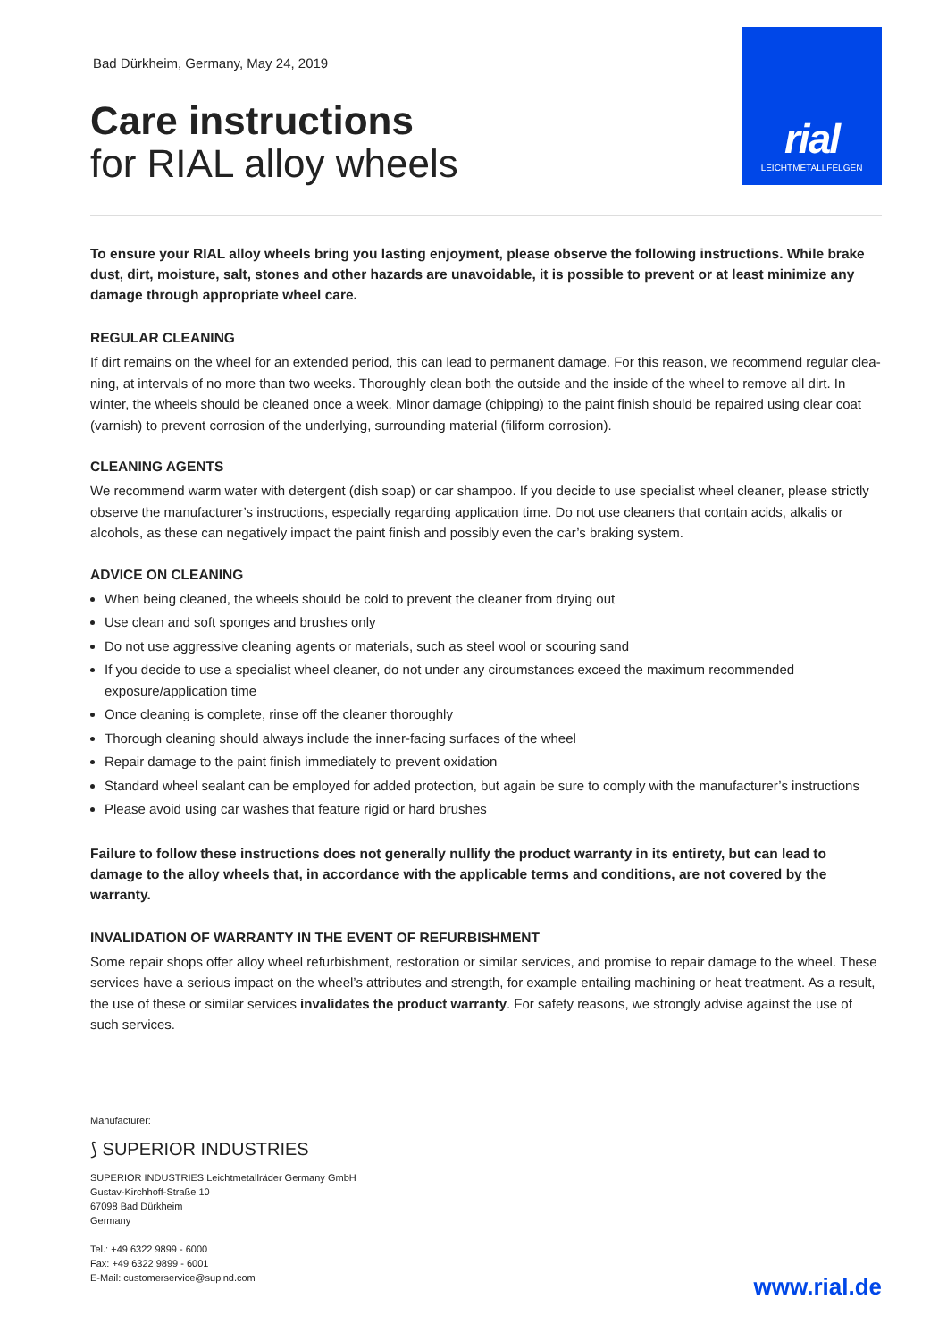Bad Dürkheim, Germany, May 24, 2019
Care instructions
for RIAL alloy wheels
rial
LEICHTMETALLFELGEN
To ensure your RIAL alloy wheels bring you lasting enjoyment, please observe the following instructions. While brake dust, dirt, moisture, salt, stones and other hazards are unavoidable, it is possible to prevent or at least minimize any damage through appropriate wheel care.
REGULAR CLEANING
If dirt remains on the wheel for an extended period, this can lead to permanent damage. For this reason, we recommend regular clea­ning, at intervals of no more than two weeks. Thoroughly clean both the outside and the inside of the wheel to remove all dirt. In winter, the wheels should be cleaned once a week. Minor damage (chipping) to the paint finish should be repaired using clear coat (varnish) to prevent corrosion of the underlying, surrounding material (filiform corrosion).
CLEANING AGENTS
We recommend warm water with detergent (dish soap) or car shampoo. If you decide to use specialist wheel cleaner, please strictly ob­serve the manufacturer’s instructions, especially regarding application time. Do not use cleaners that contain acids, alkalis or alcohols, as these can negatively impact the paint finish and possibly even the car’s braking system.
ADVICE ON CLEANING
When being cleaned, the wheels should be cold to prevent the cleaner from drying out
Use clean and soft sponges and brushes only
Do not use aggressive cleaning agents or materials, such as steel wool or scouring sand
If you decide to use a specialist wheel cleaner, do not under any circumstances exceed the maximum recommended exposure/application time
Once cleaning is complete, rinse off the cleaner thoroughly
Thorough cleaning should always include the inner-facing surfaces of the wheel
Repair damage to the paint finish immediately to prevent oxidation
Standard wheel sealant can be employed for added protection, but again be sure to comply with the manufacturer’s instructions
Please avoid using car washes that feature rigid or hard brushes
Failure to follow these instructions does not generally nullify the product warranty in its entirety, but can lead to damage to the alloy wheels that, in accordance with the applicable terms and conditions, are not covered by the warranty.
INVALIDATION OF WARRANTY IN THE EVENT OF REFURBISHMENT
Some repair shops offer alloy wheel refurbishment, restoration or similar services, and promise to repair damage to the wheel. These services have a serious impact on the wheel’s attributes and strength, for example entailing machining or heat treatment. As a result, the use of these or similar services invalidates the product warranty. For safety reasons, we strongly advise against the use of such services.
Manufacturer:
⟆ SUPERIOR INDUSTRIES
SUPERIOR INDUSTRIES Leichtmetallräder Germany GmbH
Gustav-Kirchhoff-Straße 10
67098 Bad Dürkheim
Germany
Tel.: +49 6322 9899 - 6000
Fax: +49 6322 9899 - 6001
E-Mail: customerservice@supind.com
www.rial.de